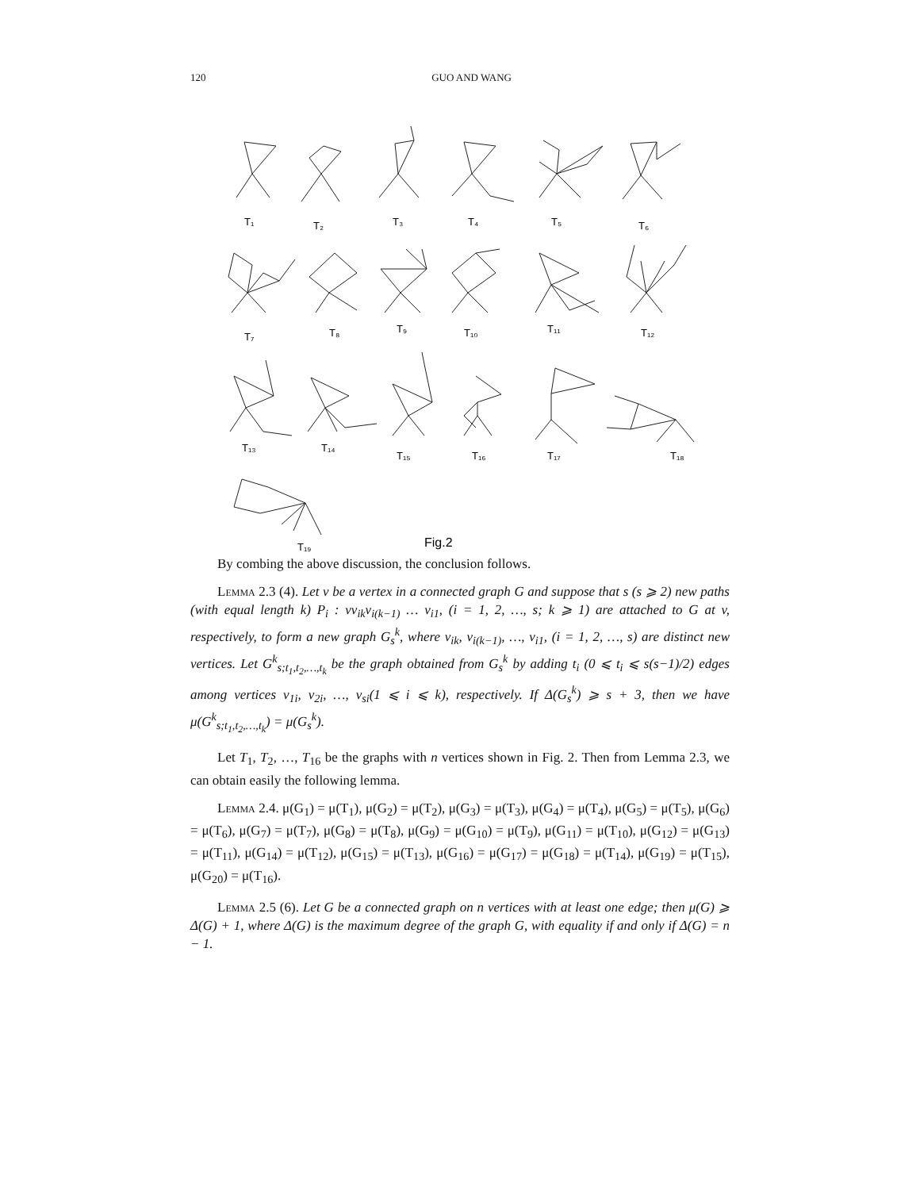120 GUO AND WANG
T₁
T₂
T₃
T₄
T₅
T₆
T₇
T₈
T₉
T₁₀
T₁₁
T₁₂
T₁₃
T₁₄
T₁₅
T₁₆
T₁₇
T₁₈
T₁₉
Fig.2
By combing the above discussion, the conclusion follows.
Lemma 2.3 (4). Let v be a vertex in a connected graph G and suppose that s (s ⩾ 2) new paths (with equal length k) P<sub>i</sub> : vv<sub>ik</sub>v<sub>i(k−1)</sub> … v<sub>i1</sub>, (i = 1, 2, …, s; k ⩾ 1) are attached to G at v, respectively, to form a new graph G<sub>s</sub><sup>k</sup>, where v<sub>ik</sub>, v<sub>i(k−1)</sub>, …, v<sub>i1</sub>, (i = 1, 2, …, s) are distinct new vertices. Let G<sup>k</sup><sub>s;t<sub>1</sub>,t<sub>2</sub>,…,t<sub>k</sub></sub> be the graph obtained from G<sub>s</sub><sup>k</sup> by adding t<sub>i</sub> (0 ⩽ t<sub>i</sub> ⩽ s(s−1)/2) edges among vertices v<sub>1i</sub>, v<sub>2i</sub>, …, v<sub>si</sub>(1 ⩽ i ⩽ k), respectively. If Δ(G<sub>s</sub><sup>k</sup>) ⩾ s + 3, then we have μ(G<sup>k</sup><sub>s;t<sub>1</sub>,t<sub>2</sub>,…,t<sub>k</sub></sub>) = μ(G<sub>s</sub><sup>k</sup>).
Let T<sub>1</sub>, T<sub>2</sub>, …, T<sub>16</sub> be the graphs with n vertices shown in Fig. 2. Then from Lemma 2.3, we can obtain easily the following lemma.
Lemma 2.4. μ(G<sub>1</sub>) = μ(T<sub>1</sub>), μ(G<sub>2</sub>) = μ(T<sub>2</sub>), μ(G<sub>3</sub>) = μ(T<sub>3</sub>), μ(G<sub>4</sub>) = μ(T<sub>4</sub>), μ(G<sub>5</sub>) = μ(T<sub>5</sub>), μ(G<sub>6</sub>) = μ(T<sub>6</sub>), μ(G<sub>7</sub>) = μ(T<sub>7</sub>), μ(G<sub>8</sub>) = μ(T<sub>8</sub>), μ(G<sub>9</sub>) = μ(G<sub>10</sub>) = μ(T<sub>9</sub>), μ(G<sub>11</sub>) = μ(T<sub>10</sub>), μ(G<sub>12</sub>) = μ(G<sub>13</sub>) = μ(T<sub>11</sub>), μ(G<sub>14</sub>) = μ(T<sub>12</sub>), μ(G<sub>15</sub>) = μ(T<sub>13</sub>), μ(G<sub>16</sub>) = μ(G<sub>17</sub>) = μ(G<sub>18</sub>) = μ(T<sub>14</sub>), μ(G<sub>19</sub>) = μ(T<sub>15</sub>), μ(G<sub>20</sub>) = μ(T<sub>16</sub>).
Lemma 2.5 (6). Let G be a connected graph on n vertices with at least one edge; then μ(G) ⩾ Δ(G) + 1, where Δ(G) is the maximum degree of the graph G, with equality if and only if Δ(G) = n − 1.